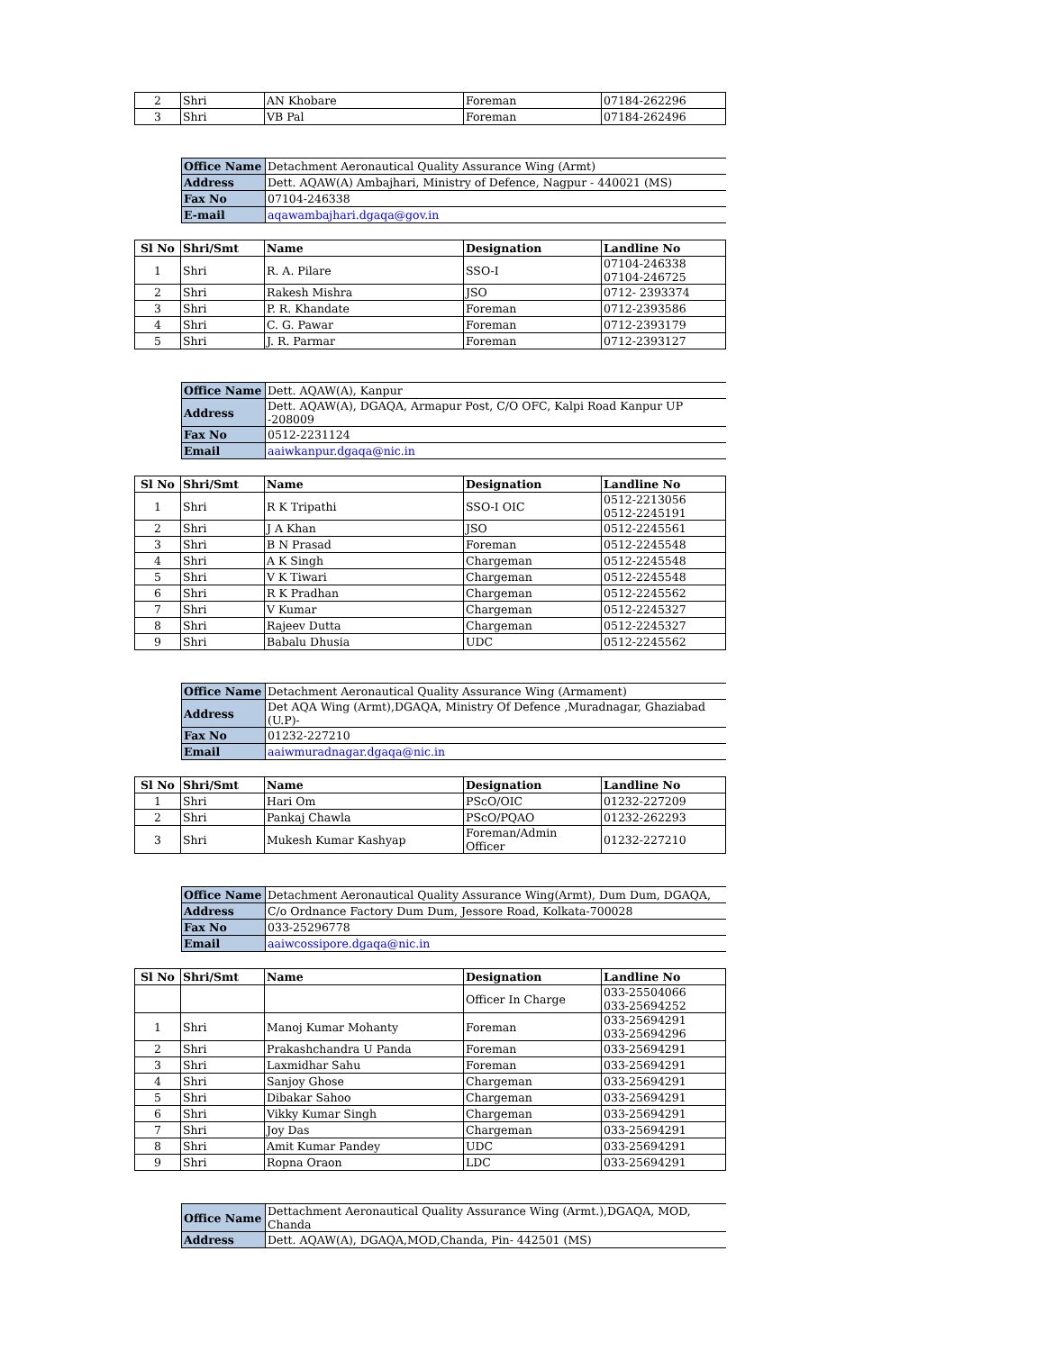| 2 | Shri | AN Khobare | Foreman | 07184-262296 |
| 3 | Shri | VB Pal | Foreman | 07184-262496 |
| Office Name | Detachment Aeronautical Quality Assurance Wing (Armt) |
| Address | Dett. AQAW(A) Ambajhari, Ministry of Defence, Nagpur - 440021 (MS) |
| Fax No | 07104-246338 |
| E-mail | aqawambajhari.dgaqa@gov.in |
| Sl No | Shri/Smt | Name | Designation | Landline No |
| --- | --- | --- | --- | --- |
| 1 | Shri | R. A. Pilare | SSO-I | 07104-246338 07104-246725 |
| 2 | Shri | Rakesh Mishra | JSO | 0712- 2393374 |
| 3 | Shri | P. R. Khandate | Foreman | 0712-2393586 |
| 4 | Shri | C. G. Pawar | Foreman | 0712-2393179 |
| 5 | Shri | J. R. Parmar | Foreman | 0712-2393127 |
| Office Name | Dett. AQAW(A), Kanpur |
| Address | Dett. AQAW(A), DGAQA, Armapur Post, C/O OFC, Kalpi Road Kanpur UP -208009 |
| Fax No | 0512-2231124 |
| Email | aaiwkanpur.dgaqa@nic.in |
| Sl No | Shri/Smt | Name | Designation | Landline No |
| --- | --- | --- | --- | --- |
| 1 | Shri | R K Tripathi | SSO-I OIC | 0512-2213056 0512-2245191 |
| 2 | Shri | J A Khan | JSO | 0512-2245561 |
| 3 | Shri | B N Prasad | Foreman | 0512-2245548 |
| 4 | Shri | A K Singh | Chargeman | 0512-2245548 |
| 5 | Shri | V K Tiwari | Chargeman | 0512-2245548 |
| 6 | Shri | R K Pradhan | Chargeman | 0512-2245562 |
| 7 | Shri | V Kumar | Chargeman | 0512-2245327 |
| 8 | Shri | Rajeev Dutta | Chargeman | 0512-2245327 |
| 9 | Shri | Babalu Dhusia | UDC | 0512-2245562 |
| Office Name | Detachment Aeronautical Quality Assurance Wing (Armament) |
| Address | Det AQA Wing (Armt),DGAQA, Ministry Of Defence ,Muradnagar, Ghaziabad (U.P)- |
| Fax No | 01232-227210 |
| Email | aaiwmuradnagar.dgaqa@nic.in |
| Sl No | Shri/Smt | Name | Designation | Landline No |
| --- | --- | --- | --- | --- |
| 1 | Shri | Hari Om | PScO/OIC | 01232-227209 |
| 2 | Shri | Pankaj Chawla | PScO/PQAO | 01232-262293 |
| 3 | Shri | Mukesh Kumar Kashyap | Foreman/Admin Officer | 01232-227210 |
| Office Name | Detachment Aeronautical Quality Assurance Wing(Armt), Dum Dum, DGAQA, |
| Address | C/o Ordnance Factory Dum Dum, Jessore Road, Kolkata-700028 |
| Fax No | 033-25296778 |
| Email | aaiwcossipore.dgaqa@nic.in |
| Sl No | Shri/Smt | Name | Designation | Landline No |
| --- | --- | --- | --- | --- |
| | | | Officer In Charge | 033-25504066 033-25694252 |
| 1 | Shri | Manoj Kumar Mohanty | Foreman | 033-25694291 033-25694296 |
| 2 | Shri | Prakashchandra U Panda | Foreman | 033-25694291 |
| 3 | Shri | Laxmidhar Sahu | Foreman | 033-25694291 |
| 4 | Shri | Sanjoy Ghose | Chargeman | 033-25694291 |
| 5 | Shri | Dibakar Sahoo | Chargeman | 033-25694291 |
| 6 | Shri | Vikky Kumar Singh | Chargeman | 033-25694291 |
| 7 | Shri | Joy Das | Chargeman | 033-25694291 |
| 8 | Shri | Amit Kumar Pandey | UDC | 033-25694291 |
| 9 | Shri | Ropna Oraon | LDC | 033-25694291 |
| Office Name | Dettachment Aeronautical Quality Assurance Wing (Armt.),DGAQA, MOD, Chanda |
| Address | Dett. AQAW(A), DGAQA,MOD,Chanda, Pin- 442501 (MS) |